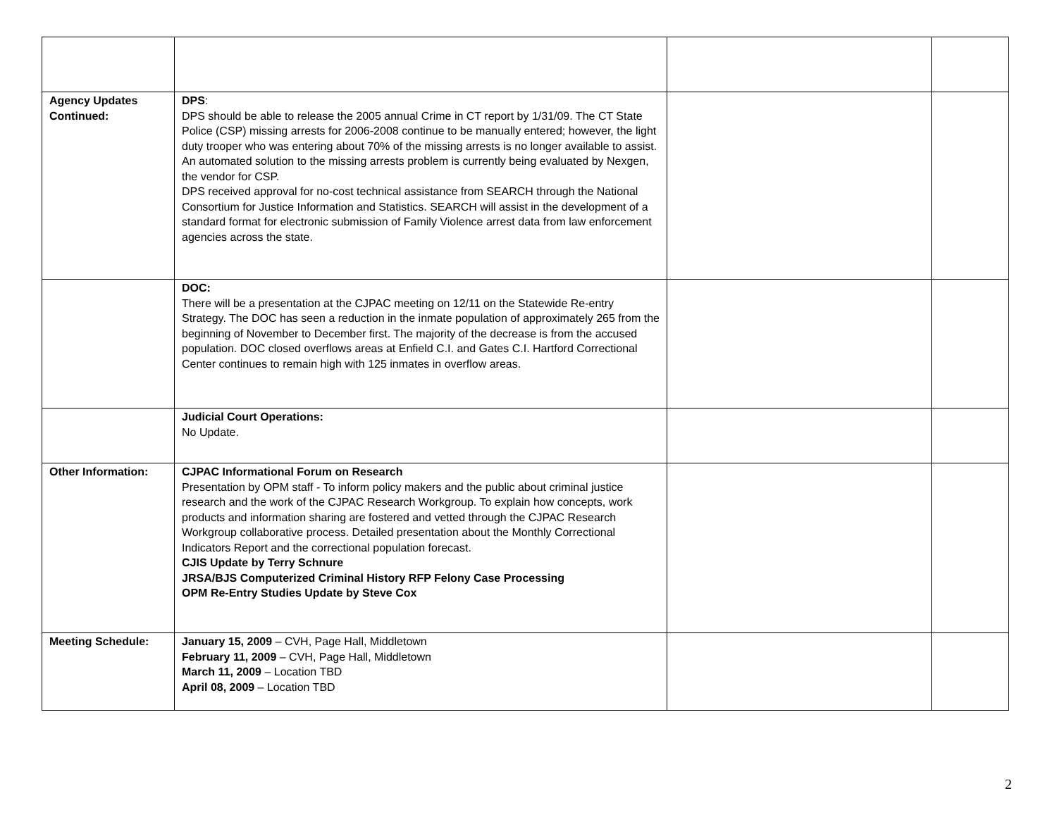| Agency Updates Continued: | DPS : DPS should be able to release the 2005 annual Crime in CT report by 1/31/09. The CT State Police (CSP) missing arrests for 2006-2008 continue to be manually entered; however, the light duty trooper who was entering about 70% of the missing arrests is no longer available to assist. An automated solution to the missing arrests problem is currently being evaluated by Nexgen, the vendor for CSP. DPS received approval for no-cost technical assistance from SEARCH through the National Consortium for Justice Information and Statistics. SEARCH will assist in the development of a standard format for electronic submission of Family Violence arrest data from law enforcement agencies across the state. | | |
| | DOC: There will be a presentation at the CJPAC meeting on 12/11 on the Statewide Re-entry Strategy. The DOC has seen a reduction in the inmate population of approximately 265 from the beginning of November to December first. The majority of the decrease is from the accused population. DOC closed overflows areas at Enfield C.I. and Gates C.I. Hartford Correctional Center continues to remain high with 125 inmates in overflow areas. | | |
| | Judicial Court Operations: No Update. | | |
| Other Information: | CJPAC Informational Forum on Research Presentation by OPM staff - To inform policy makers and the public about criminal justice research and the work of the CJPAC Research Workgroup. To explain how concepts, work products and information sharing are fostered and vetted through the CJPAC Research Workgroup collaborative process. Detailed presentation about the Monthly Correctional Indicators Report and the correctional population forecast. CJIS Update by Terry Schnure JRSA/BJS Computerized Criminal History RFP Felony Case Processing OPM Re-Entry Studies Update by Steve Cox | | |
| Meeting Schedule: | January 15, 2009 – CVH, Page Hall, Middletown February 11, 2009 – CVH, Page Hall, Middletown March 11, 2009 – Location TBD April 08, 2009 – Location TBD | | |
2